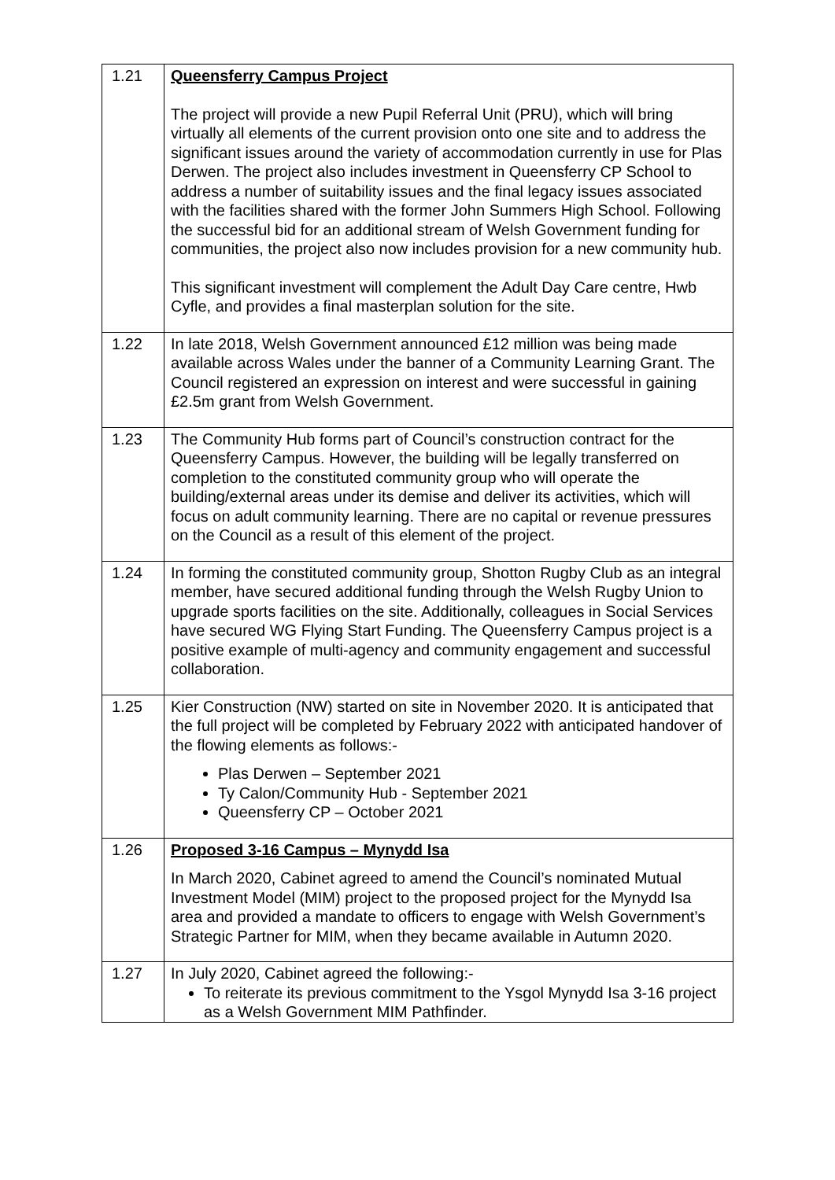| 1.21 | Queensferry Campus Project The project will provide a new Pupil Referral Unit (PRU), which will bring virtually all elements of the current provision onto one site and to address the significant issues around the variety of accommodation currently in use for Plas Derwen. The project also includes investment in Queensferry CP School to address a number of suitability issues and the final legacy issues associated with the facilities shared with the former John Summers High School. Following the successful bid for an additional stream of Welsh Government funding for communities, the project also now includes provision for a new community hub. This significant investment will complement the Adult Day Care centre, Hwb Cyfle, and provides a final masterplan solution for the site. |
| 1.22 | In late 2018, Welsh Government announced £12 million was being made available across Wales under the banner of a Community Learning Grant. The Council registered an expression on interest and were successful in gaining £2.5m grant from Welsh Government. |
| 1.23 | The Community Hub forms part of Council’s construction contract for the Queensferry Campus. However, the building will be legally transferred on completion to the constituted community group who will operate the building/external areas under its demise and deliver its activities, which will focus on adult community learning. There are no capital or revenue pressures on the Council as a result of this element of the project. |
| 1.24 | In forming the constituted community group, Shotton Rugby Club as an integral member, have secured additional funding through the Welsh Rugby Union to upgrade sports facilities on the site. Additionally, colleagues in Social Services have secured WG Flying Start Funding. The Queensferry Campus project is a positive example of multi-agency and community engagement and successful collaboration. |
| 1.25 | Kier Construction (NW) started on site in November 2020. It is anticipated that the full project will be completed by February 2022 with anticipated handover of the flowing elements as follows:- Plas Derwen – September 2021 Ty Calon/Community Hub - September 2021 Queensferry CP – October 2021 |
| 1.26 | Proposed 3-16 Campus – Mynydd Isa In March 2020, Cabinet agreed to amend the Council’s nominated Mutual Investment Model (MIM) project to the proposed project for the Mynydd Isa area and provided a mandate to officers to engage with Welsh Government’s Strategic Partner for MIM, when they became available in Autumn 2020. |
| 1.27 | In July 2020, Cabinet agreed the following:- To reiterate its previous commitment to the Ysgol Mynydd Isa 3-16 project as a Welsh Government MIM Pathfinder. |